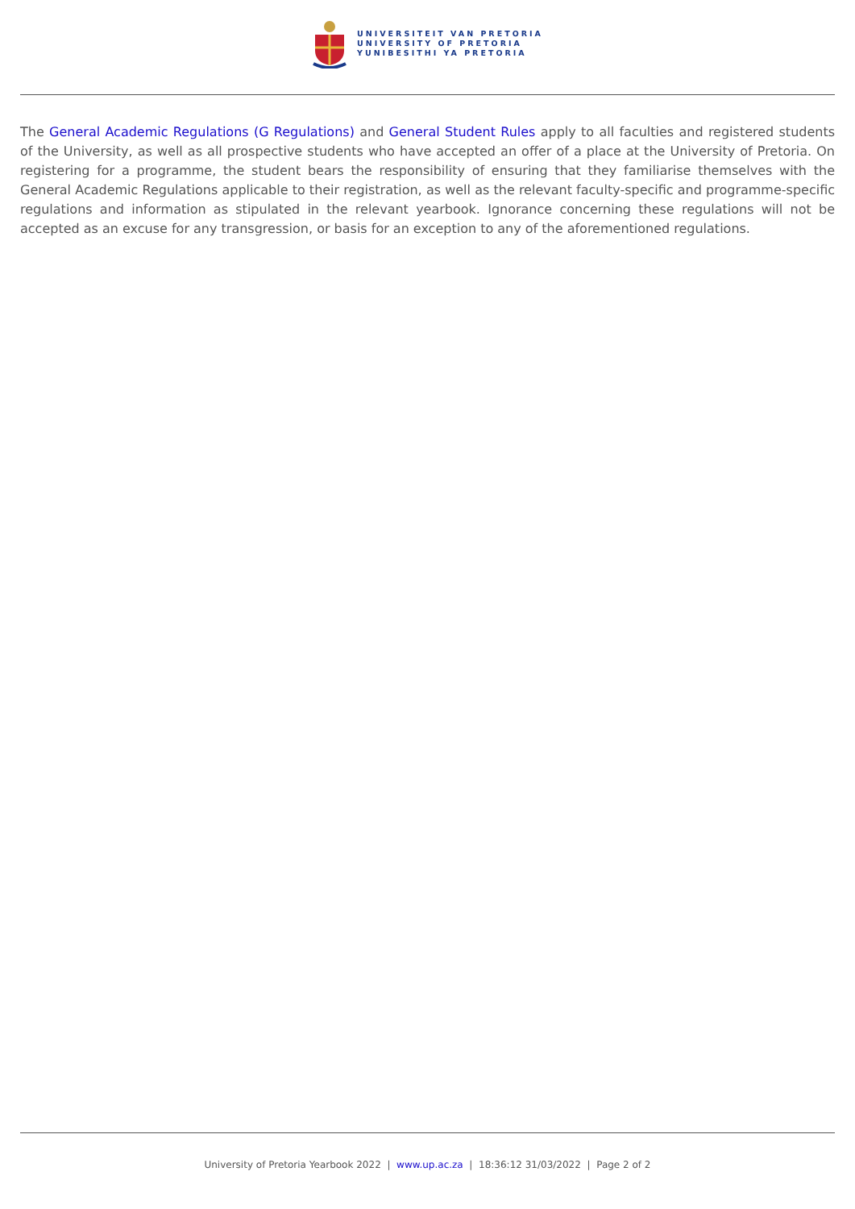UNIVERSITEIT VAN PRETORIA
UNIVERSITY OF PRETORIA
YUNIBESITHI YA PRETORIA
The General Academic Regulations (G Regulations) and General Student Rules apply to all faculties and registered students of the University, as well as all prospective students who have accepted an offer of a place at the University of Pretoria. On registering for a programme, the student bears the responsibility of ensuring that they familiarise themselves with the General Academic Regulations applicable to their registration, as well as the relevant faculty-specific and programme-specific regulations and information as stipulated in the relevant yearbook. Ignorance concerning these regulations will not be accepted as an excuse for any transgression, or basis for an exception to any of the aforementioned regulations.
University of Pretoria Yearbook 2022 | www.up.ac.za | 18:36:12 31/03/2022 | Page 2 of 2